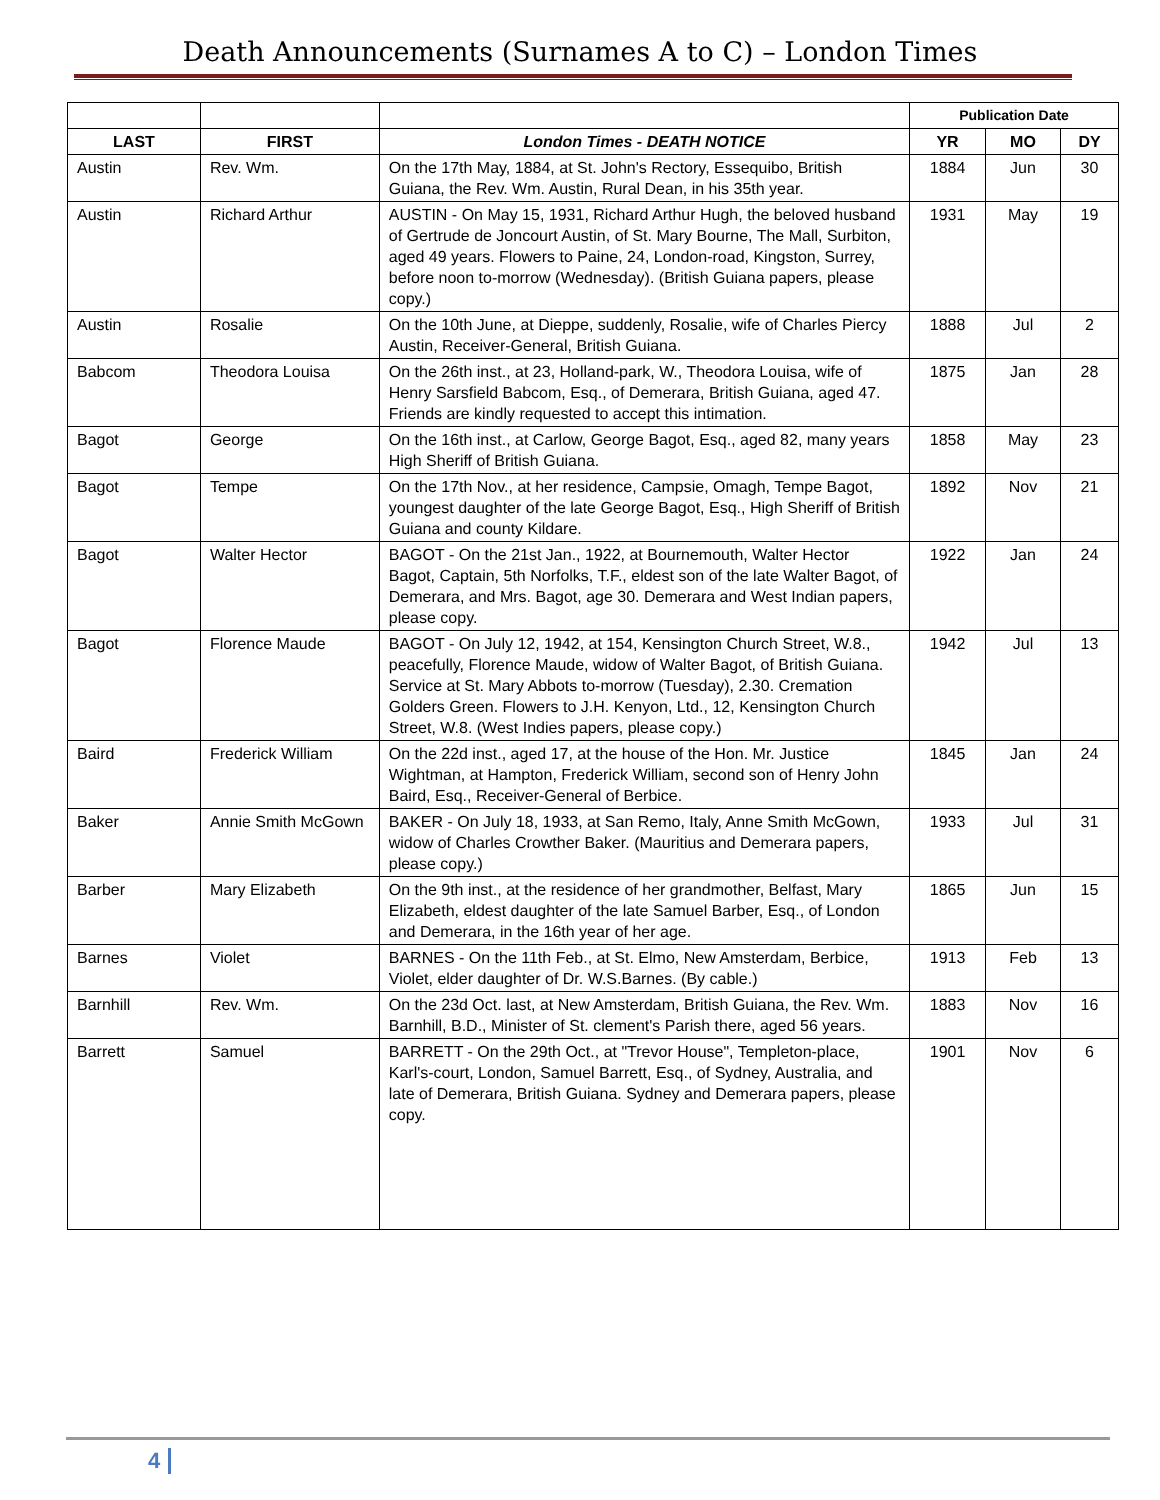Death Announcements (Surnames A to C) – London Times
| | | | Publication Date | | |
| --- | --- | --- | --- | --- | --- |
| LAST | FIRST | London Times - DEATH NOTICE | YR | MO | DY |
| Austin | Rev. Wm. | On the 17th May, 1884, at St. John's Rectory, Essequibo, British Guiana, the Rev. Wm. Austin, Rural Dean, in his 35th year. | 1884 | Jun | 30 |
| Austin | Richard Arthur | AUSTIN - On May 15, 1931, Richard Arthur Hugh, the beloved husband of Gertrude de Joncourt Austin, of St. Mary Bourne, The Mall, Surbiton, aged 49 years. Flowers to Paine, 24, London-road, Kingston, Surrey, before noon to-morrow (Wednesday). (British Guiana papers, please copy.) | 1931 | May | 19 |
| Austin | Rosalie | On the 10th June, at Dieppe, suddenly, Rosalie, wife of Charles Piercy Austin, Receiver-General, British Guiana. | 1888 | Jul | 2 |
| Babcom | Theodora Louisa | On the 26th inst., at 23, Holland-park, W., Theodora Louisa, wife of Henry Sarsfield Babcom, Esq., of Demerara, British Guiana, aged 47. Friends are kindly requested to accept this intimation. | 1875 | Jan | 28 |
| Bagot | George | On the 16th inst., at Carlow, George Bagot, Esq., aged 82, many years High Sheriff of British Guiana. | 1858 | May | 23 |
| Bagot | Tempe | On the 17th Nov., at her residence, Campsie, Omagh, Tempe Bagot, youngest daughter of the late George Bagot, Esq., High Sheriff of British Guiana and county Kildare. | 1892 | Nov | 21 |
| Bagot | Walter Hector | BAGOT - On the 21st Jan., 1922, at Bournemouth, Walter Hector Bagot, Captain, 5th Norfolks, T.F., eldest son of the late Walter Bagot, of Demerara, and Mrs. Bagot, age 30. Demerara and West Indian papers, please copy. | 1922 | Jan | 24 |
| Bagot | Florence Maude | BAGOT - On July 12, 1942, at 154, Kensington Church Street, W.8., peacefully, Florence Maude, widow of Walter Bagot, of British Guiana. Service at St. Mary Abbots to-morrow (Tuesday), 2.30. Cremation Golders Green. Flowers to J.H. Kenyon, Ltd., 12, Kensington Church Street, W.8. (West Indies papers, please copy.) | 1942 | Jul | 13 |
| Baird | Frederick William | On the 22d inst., aged 17, at the house of the Hon. Mr. Justice Wightman, at Hampton, Frederick William, second son of Henry John Baird, Esq., Receiver-General of Berbice. | 1845 | Jan | 24 |
| Baker | Annie Smith McGown | BAKER - On July 18, 1933, at San Remo, Italy, Anne Smith McGown, widow of Charles Crowther Baker. (Mauritius and Demerara papers, please copy.) | 1933 | Jul | 31 |
| Barber | Mary Elizabeth | On the 9th inst., at the residence of her grandmother, Belfast, Mary Elizabeth, eldest daughter of the late Samuel Barber, Esq., of London and Demerara, in the 16th year of her age. | 1865 | Jun | 15 |
| Barnes | Violet | BARNES - On the 11th Feb., at St. Elmo, New Amsterdam, Berbice, Violet, elder daughter of Dr. W.S.Barnes. (By cable.) | 1913 | Feb | 13 |
| Barnhill | Rev. Wm. | On the 23d Oct. last, at New Amsterdam, British Guiana, the Rev. Wm. Barnhill, B.D., Minister of St. clement's Parish there, aged 56 years. | 1883 | Nov | 16 |
| Barrett | Samuel | BARRETT - On the 29th Oct., at "Trevor House", Templeton-place, Karl's-court, London, Samuel Barrett, Esq., of Sydney, Australia, and late of Demerara, British Guiana. Sydney and Demerara papers, please copy. | 1901 | Nov | 6 |
4